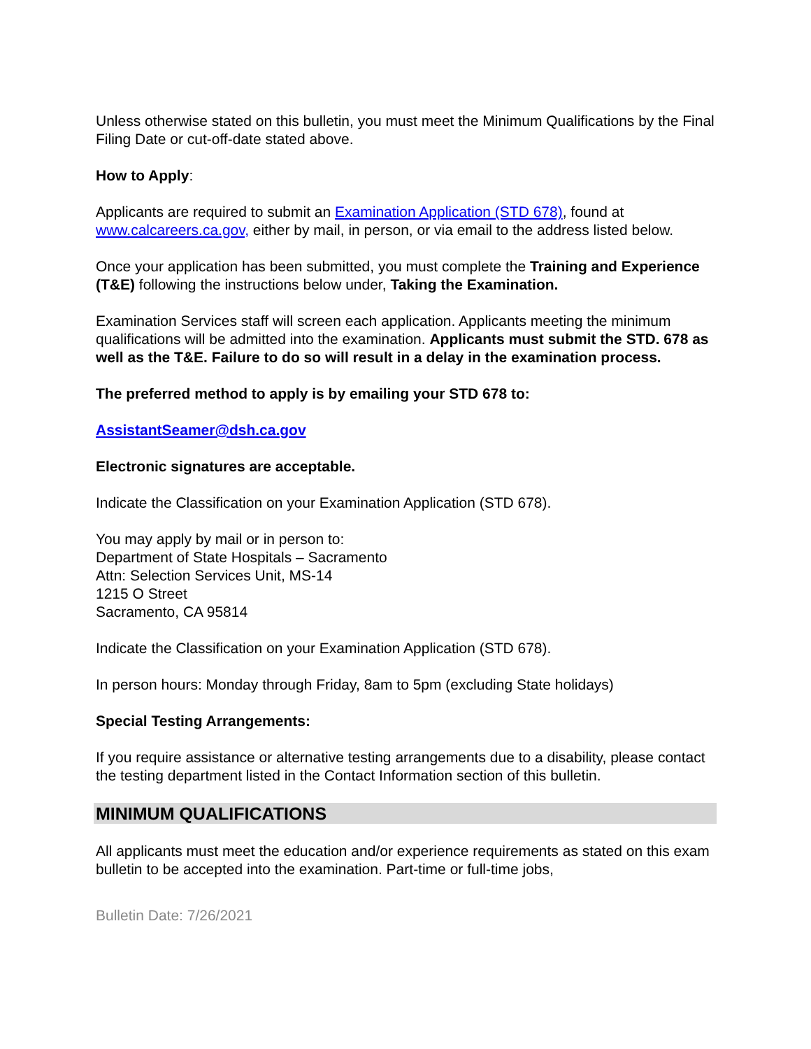Unless otherwise stated on this bulletin, you must meet the Minimum Qualifications by the Final Filing Date or cut-off-date stated above.
How to Apply:
Applicants are required to submit an Examination Application (STD 678), found at www.calcareers.ca.gov, either by mail, in person, or via email to the address listed below.
Once your application has been submitted, you must complete the Training and Experience (T&E) following the instructions below under, Taking the Examination.
Examination Services staff will screen each application. Applicants meeting the minimum qualifications will be admitted into the examination. Applicants must submit the STD. 678 as well as the T&E. Failure to do so will result in a delay in the examination process.
The preferred method to apply is by emailing your STD 678 to:
AssistantSeamer@dsh.ca.gov
Electronic signatures are acceptable.
Indicate the Classification on your Examination Application (STD 678).
You may apply by mail or in person to:
Department of State Hospitals – Sacramento
Attn: Selection Services Unit, MS-14
1215 O Street
Sacramento, CA 95814
Indicate the Classification on your Examination Application (STD 678).
In person hours: Monday through Friday, 8am to 5pm (excluding State holidays)
Special Testing Arrangements:
If you require assistance or alternative testing arrangements due to a disability, please contact the testing department listed in the Contact Information section of this bulletin.
MINIMUM QUALIFICATIONS
All applicants must meet the education and/or experience requirements as stated on this exam bulletin to be accepted into the examination. Part-time or full-time jobs,
Bulletin Date: 7/26/2021